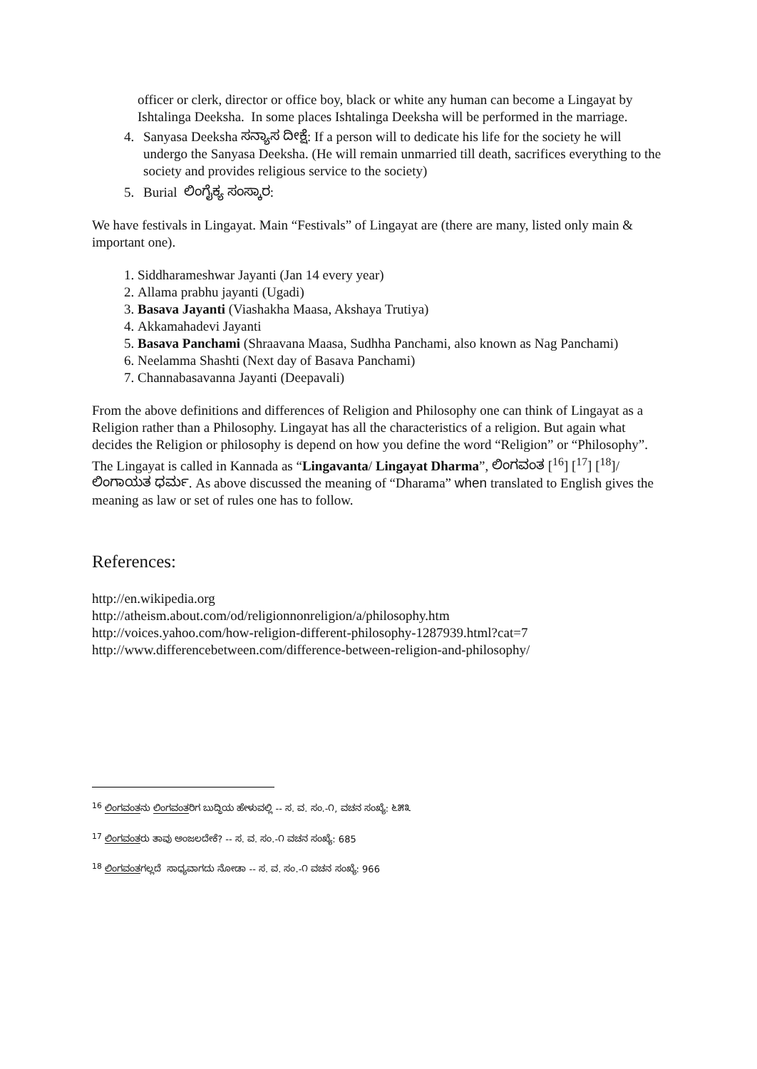officer or clerk, director or office boy, black or white any human can become a Lingayat by Ishtalinga Deeksha. In some places Ishtalinga Deeksha will be performed in the marriage.
4. Sanyasa Deeksha ಸನ್ಯಾಸ ದೀಕ್ಷೆ: If a person will to dedicate his life for the society he will undergo the Sanyasa Deeksha. (He will remain unmarried till death, sacrifices everything to the society and provides religious service to the society)
5. Burial ಲಿಂಗೈಕ್ಯ ಸಂಸ್ಕಾರ:
We have festivals in Lingayat. Main “Festivals” of Lingayat are (there are many, listed only main & important one).
1. Siddharameshwar Jayanti (Jan 14 every year)
2. Allama prabhu jayanti (Ugadi)
3. Basava Jayanti (Viashakha Maasa, Akshaya Trutiya)
4. Akkamahadevi Jayanti
5. Basava Panchami (Shraavana Maasa, Sudhha Panchami, also known as Nag Panchami)
6. Neelamma Shashti (Next day of Basava Panchami)
7. Channabasavanna Jayanti (Deepavali)
From the above definitions and differences of Religion and Philosophy one can think of Lingayat as a Religion rather than a Philosophy. Lingayat has all the characteristics of a religion. But again what decides the Religion or philosophy is depend on how you define the word “Religion” or “Philosophy”. The Lingayat is called in Kannada as “Lingavanta/ Lingayat Dharma”, ಲಿಂಗವಂತ [<sup>16</sup>] [<sup>17</sup>] [<sup>18</sup>]/ಲಿಂಗಾಯತ ಧರ್ಮ. As above discussed the meaning of “Dharama” when translated to English gives the meaning as law or set of rules one has to follow.
References:
http://en.wikipedia.org
http://atheism.about.com/od/religionnonreligion/a/philosophy.htm
http://voices.yahoo.com/how-religion-different-philosophy-1287939.html?cat=7
http://www.differencebetween.com/difference-between-religion-and-philosophy/
<sup>16</sup> ಲಿಂಗವಂತನು ಲಿಂಗವಂತರಿಗ ಬುದ್ಧಿಯ ಹೇಳುವಲ್ಲಿ -- ಸ. ವ. ಸಂ.-೧, ವಚನ ಸಂಖ್ಯೆ: ೬೫೩
<sup>17</sup> ಲಿಂಗವಂತರು ತಾವು ಅಂಜಲದೇಕೆ? -- ಸ. ವ. ಸಂ.-೧ ವಚನ ಸಂಖ್ಯೆ: 685
<sup>18</sup> ಲಿಂಗವಂತಗಲ್ಲದೆ ಸಾಧ್ಯವಾಗದು ನೋಡಾ -- ಸ. ವ. ಸಂ.-೧ ವಚನ ಸಂಖ್ಯೆ: 966